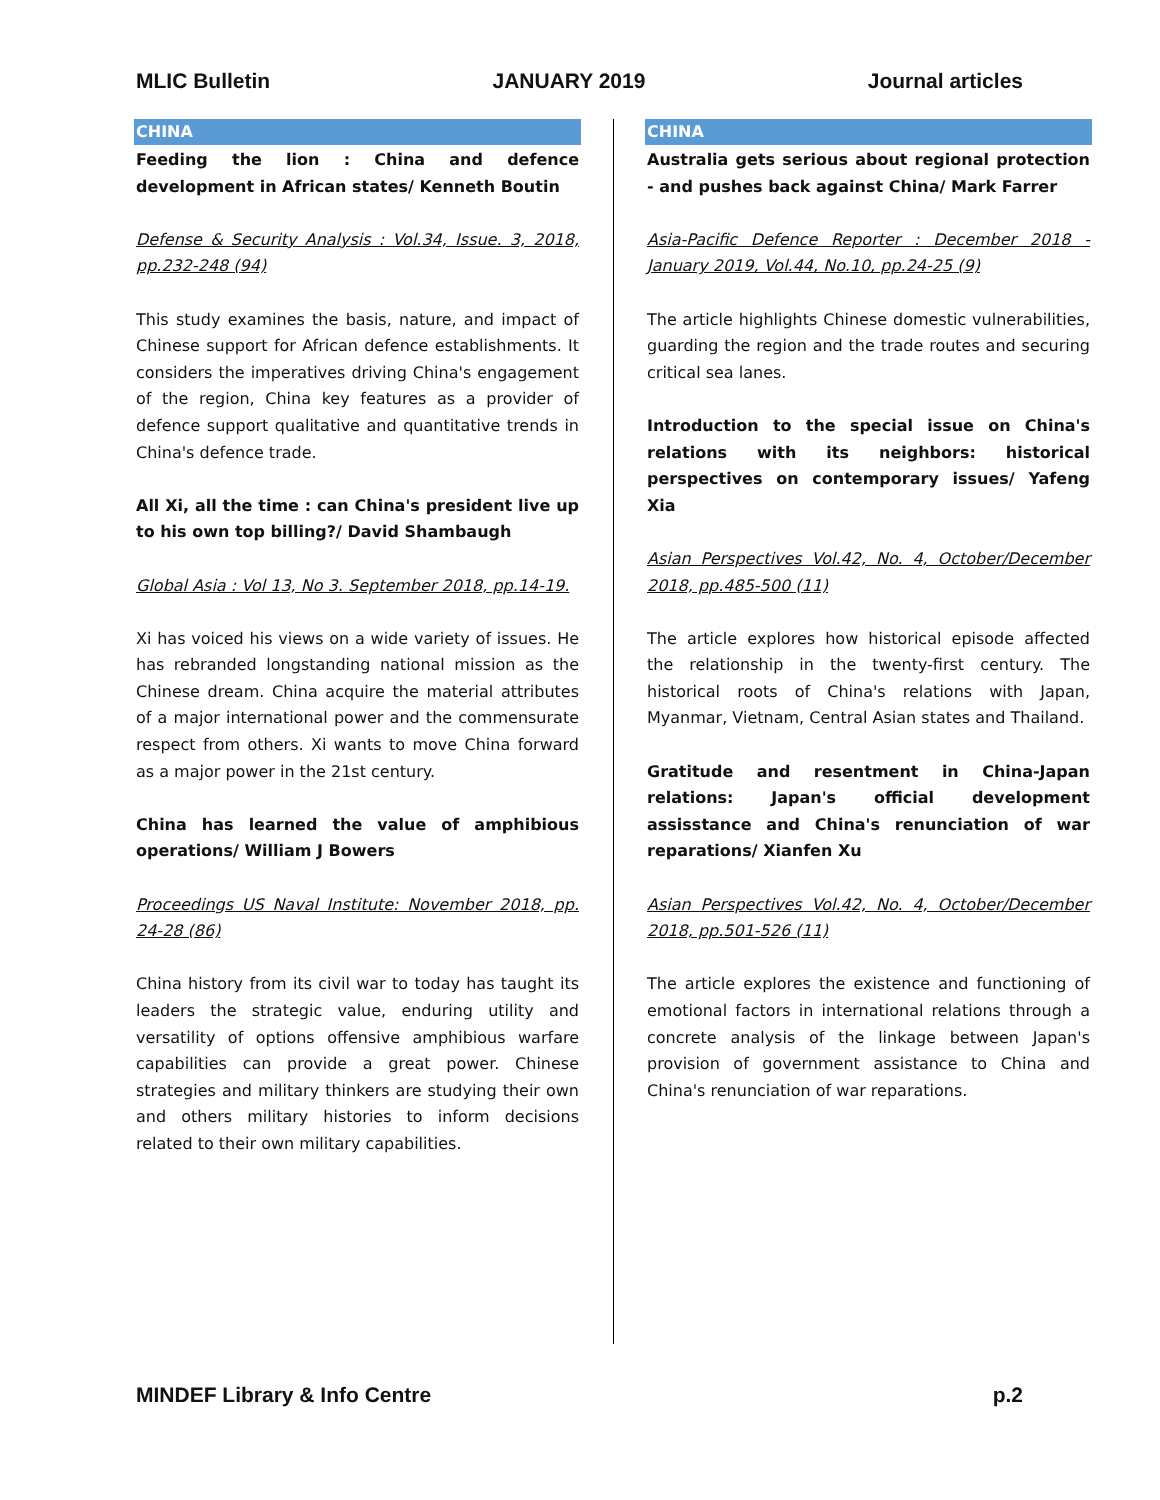MLIC Bulletin JANUARY 2019 Journal articles
CHINA
Feeding the lion : China and defence development in African states/ Kenneth Boutin
Defense & Security Analysis : Vol.34, Issue. 3, 2018, pp.232-248 (94)
This study examines the basis, nature, and impact of Chinese support for African defence establishments. It considers the imperatives driving China's engagement of the region, China key features as a provider of defence support qualitative and quantitative trends in China's defence trade.
All Xi, all the time : can China's president live up to his own top billing?/ David Shambaugh
Global Asia : Vol 13, No 3. September 2018, pp.14-19.
Xi has voiced his views on a wide variety of issues. He has rebranded longstanding national mission as the Chinese dream. China acquire the material attributes of a major international power and the commensurate respect from others. Xi wants to move China forward as a major power in the 21st century.
China has learned the value of amphibious operations/ William J Bowers
Proceedings US Naval Institute: November 2018, pp. 24-28 (86)
China history from its civil war to today has taught its leaders the strategic value, enduring utility and versatility of options offensive amphibious warfare capabilities can provide a great power. Chinese strategies and military thinkers are studying their own and others military histories to inform decisions related to their own military capabilities.
CHINA
Australia gets serious about regional protection - and pushes back against China/ Mark Farrer
Asia-Pacific Defence Reporter : December 2018 - January 2019, Vol.44, No.10, pp.24-25 (9)
The article highlights Chinese domestic vulnerabilities, guarding the region and the trade routes and securing critical sea lanes.
Introduction to the special issue on China's relations with its neighbors: historical perspectives on contemporary issues/ Yafeng Xia
Asian Perspectives Vol.42, No. 4, October/December 2018, pp.485-500 (11)
The article explores how historical episode affected the relationship in the twenty-first century. The historical roots of China's relations with Japan, Myanmar, Vietnam, Central Asian states and Thailand.
Gratitude and resentment in China-Japan relations: Japan's official development assisstance and China's renunciation of war reparations/ Xianfen Xu
Asian Perspectives Vol.42, No. 4, October/December 2018, pp.501-526 (11)
The article explores the existence and functioning of emotional factors in international relations through a concrete analysis of the linkage between Japan's provision of government assistance to China and China's renunciation of war reparations.
MINDEF Library & Info Centre p.2